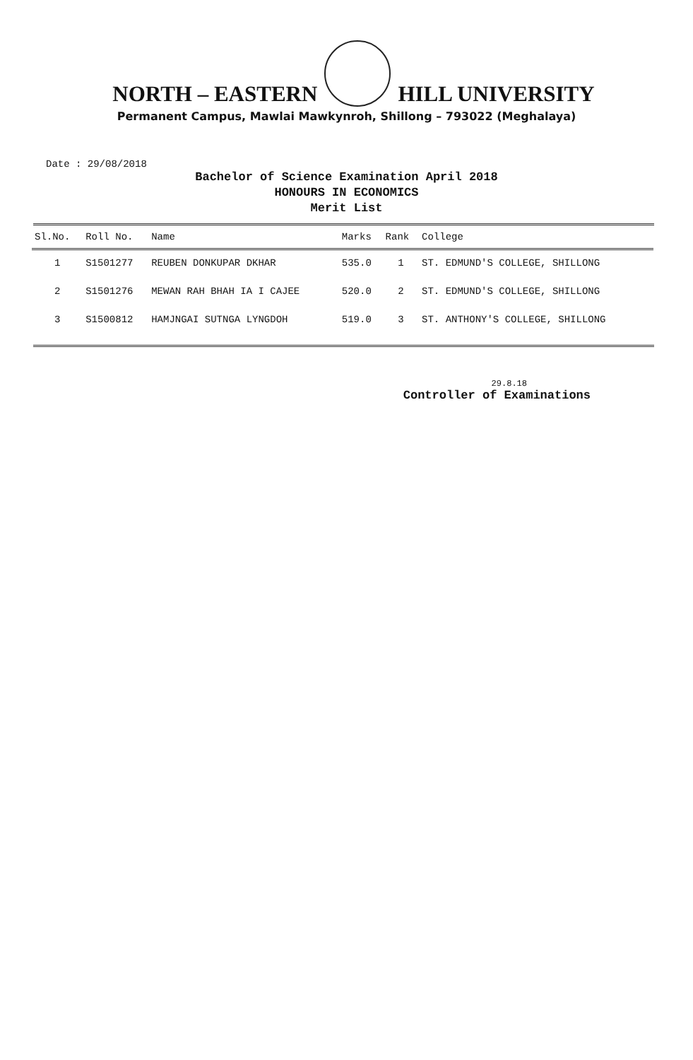NORTH – EASTERN HILL UNIVERSITY
Permanent Campus, Mawlai Mawkynroh, Shillong – 793022 (Meghalaya)
Date : 29/08/2018
Bachelor of Science Examination April 2018
HONOURS IN ECONOMICS
Merit List
| Sl.No. | Roll No. | Name | Marks | Rank | College |
| --- | --- | --- | --- | --- | --- |
| 1 | S1501277 | REUBEN DONKUPAR DKHAR | 535.0 | 1 | ST. EDMUND'S COLLEGE, SHILLONG |
| 2 | S1501276 | MEWAN RAH BHAH IA I CAJEE | 520.0 | 2 | ST. EDMUND'S COLLEGE, SHILLONG |
| 3 | S1500812 | HAMJNGAI SUTNGA LYNGDOH | 519.0 | 3 | ST. ANTHONY'S COLLEGE, SHILLONG |
29.8.18
Controller of Examinations